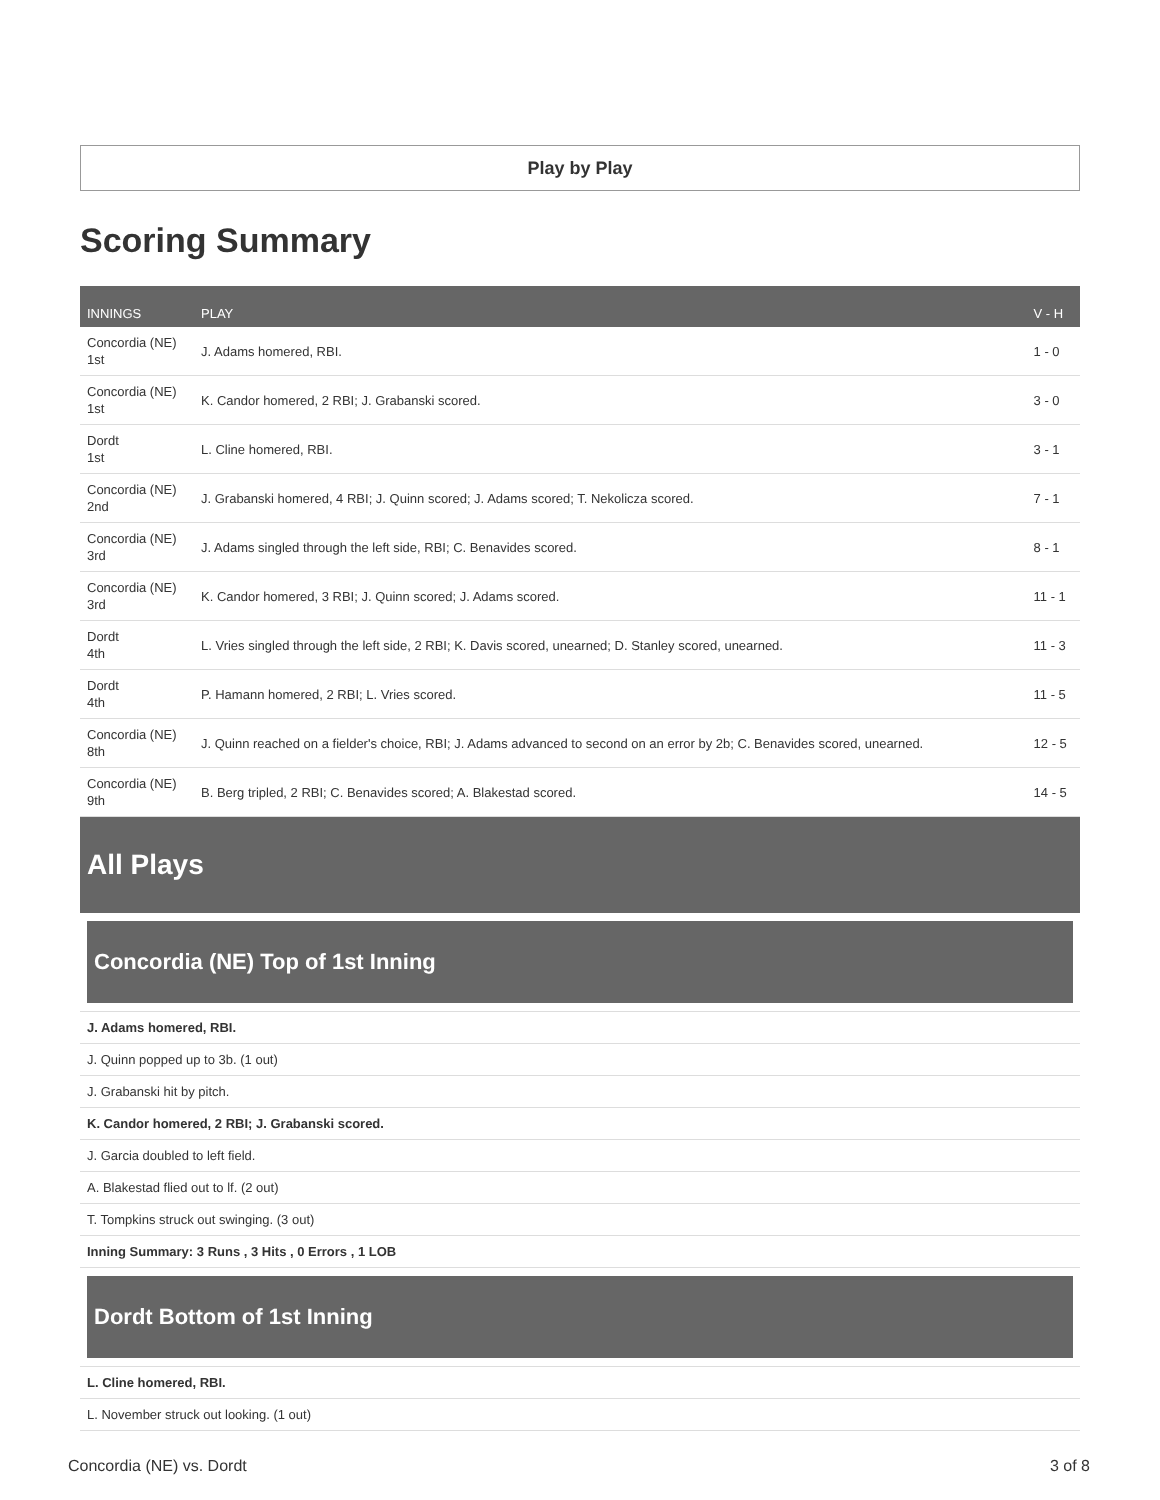Play by Play
Scoring Summary
| INNINGS | PLAY | V - H |
| --- | --- | --- |
| Concordia (NE) 1st | J. Adams homered, RBI. | 1 - 0 |
| Concordia (NE) 1st | K. Candor homered, 2 RBI; J. Grabanski scored. | 3 - 0 |
| Dordt 1st | L. Cline homered, RBI. | 3 - 1 |
| Concordia (NE) 2nd | J. Grabanski homered, 4 RBI; J. Quinn scored; J. Adams scored; T. Nekolicza scored. | 7 - 1 |
| Concordia (NE) 3rd | J. Adams singled through the left side, RBI; C. Benavides scored. | 8 - 1 |
| Concordia (NE) 3rd | K. Candor homered, 3 RBI; J. Quinn scored; J. Adams scored. | 11 - 1 |
| Dordt 4th | L. Vries singled through the left side, 2 RBI; K. Davis scored, unearned; D. Stanley scored, unearned. | 11 - 3 |
| Dordt 4th | P. Hamann homered, 2 RBI; L. Vries scored. | 11 - 5 |
| Concordia (NE) 8th | J. Quinn reached on a fielder's choice, RBI; J. Adams advanced to second on an error by 2b; C. Benavides scored, unearned. | 12 - 5 |
| Concordia (NE) 9th | B. Berg tripled, 2 RBI; C. Benavides scored; A. Blakestad scored. | 14 - 5 |
All Plays
Concordia (NE) Top of 1st Inning
J. Adams homered, RBI.
J. Quinn popped up to 3b. (1 out)
J. Grabanski hit by pitch.
K. Candor homered, 2 RBI; J. Grabanski scored.
J. Garcia doubled to left field.
A. Blakestad flied out to lf. (2 out)
T. Tompkins struck out swinging. (3 out)
Inning Summary: 3 Runs , 3 Hits , 0 Errors , 1 LOB
Dordt Bottom of 1st Inning
L. Cline homered, RBI.
L. November struck out looking. (1 out)
Concordia (NE) vs. Dordt 3 of 8